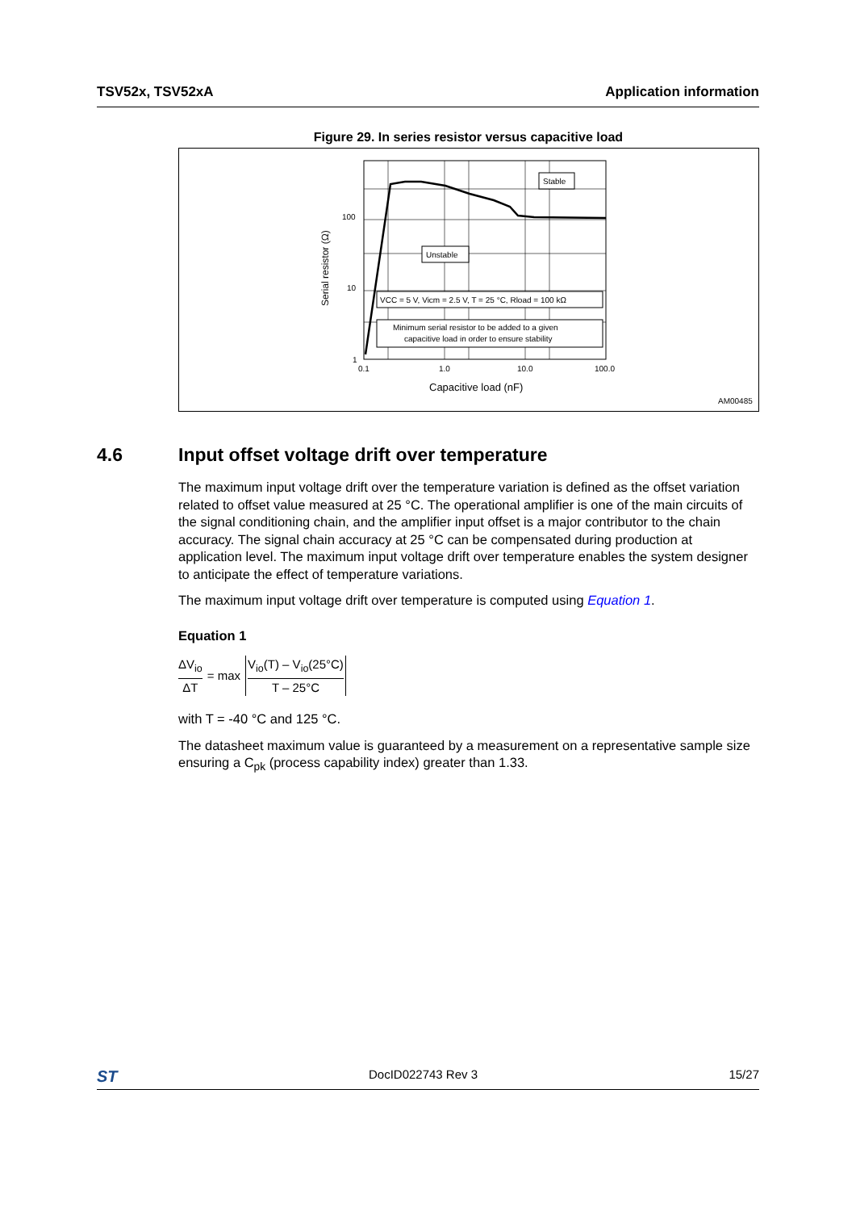TSV52x, TSV52xA Application information
Figure 29. In series resistor versus capacitive load
Stable
Unstable
VCC = 5 V, Vicm = 2.5 V, T = 25 °C, Rload = 100 kΩ
Minimum serial resistor to be added to a given
capacitive load in order to ensure stability
100
10
1
0.1
1.0
10.0
100.0
Capacitive load (nF)
Serial resistor (Ω)
AM00485
4.6 Input offset voltage drift over temperature
The maximum input voltage drift over the temperature variation is defined as the offset variation related to offset value measured at 25 °C. The operational amplifier is one of the main circuits of the signal conditioning chain, and the amplifier input offset is a major contributor to the chain accuracy. The signal chain accuracy at 25 °C can be compensated during production at application level. The maximum input voltage drift over temperature enables the system designer to anticipate the effect of temperature variations.
The maximum input voltage drift over temperature is computed using Equation 1.
Equation 1
ΔV<sub>io</sub> ΔT = max V<sub>io</sub>(T) – V<sub>io</sub>(25°C) T – 25°C
with T = -40 °C and 125 °C.
The datasheet maximum value is guaranteed by a measurement on a representative sample size ensuring a C<sub>pk</sub> (process capability index) greater than 1.33.
ST DocID022743 Rev 3 15/27